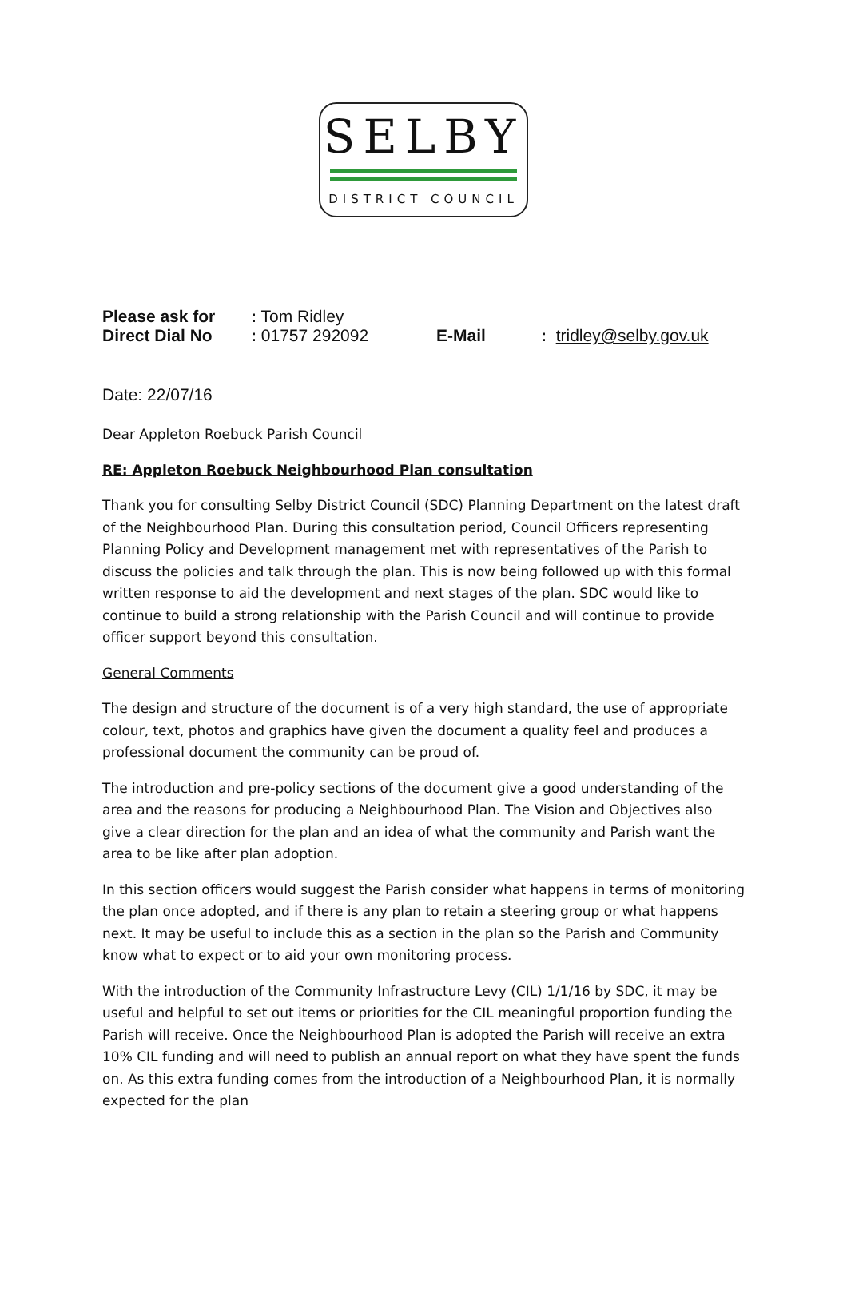SELBY
DISTRICT COUNCIL
| Please ask for | : Tom Ridley | | |
| Direct Dial No | : 01757 292092 | E-Mail | : tridley@selby.gov.uk |
Date: 22/07/16
Dear Appleton Roebuck Parish Council
RE: Appleton Roebuck Neighbourhood Plan consultation
Thank you for consulting Selby District Council (SDC) Planning Department on the latest draft of the Neighbourhood Plan. During this consultation period, Council Officers representing Planning Policy and Development management met with representatives of the Parish to discuss the policies and talk through the plan. This is now being followed up with this formal written response to aid the development and next stages of the plan. SDC would like to continue to build a strong relationship with the Parish Council and will continue to provide officer support beyond this consultation.
General Comments
The design and structure of the document is of a very high standard, the use of appropriate colour, text, photos and graphics have given the document a quality feel and produces a professional document the community can be proud of.
The introduction and pre-policy sections of the document give a good understanding of the area and the reasons for producing a Neighbourhood Plan. The Vision and Objectives also give a clear direction for the plan and an idea of what the community and Parish want the area to be like after plan adoption.
In this section officers would suggest the Parish consider what happens in terms of monitoring the plan once adopted, and if there is any plan to retain a steering group or what happens next. It may be useful to include this as a section in the plan so the Parish and Community know what to expect or to aid your own monitoring process.
With the introduction of the Community Infrastructure Levy (CIL) 1/1/16 by SDC, it may be useful and helpful to set out items or priorities for the CIL meaningful proportion funding the Parish will receive. Once the Neighbourhood Plan is adopted the Parish will receive an extra 10% CIL funding and will need to publish an annual report on what they have spent the funds on. As this extra funding comes from the introduction of a Neighbourhood Plan, it is normally expected for the plan